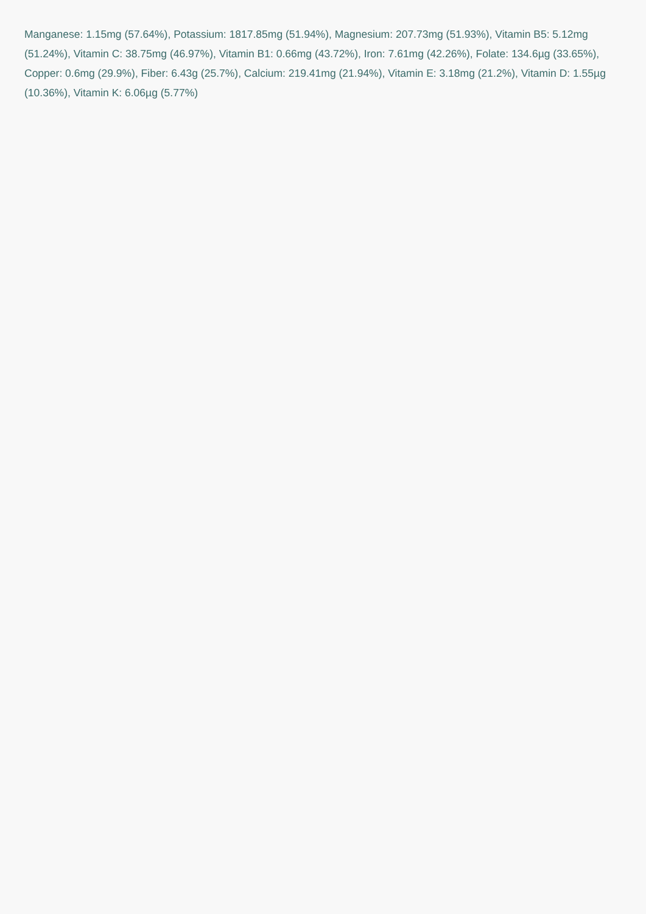Manganese: 1.15mg (57.64%), Potassium: 1817.85mg (51.94%), Magnesium: 207.73mg (51.93%), Vitamin B5: 5.12mg (51.24%), Vitamin C: 38.75mg (46.97%), Vitamin B1: 0.66mg (43.72%), Iron: 7.61mg (42.26%), Folate: 134.6µg (33.65%), Copper: 0.6mg (29.9%), Fiber: 6.43g (25.7%), Calcium: 219.41mg (21.94%), Vitamin E: 3.18mg (21.2%), Vitamin D: 1.55µg (10.36%), Vitamin K: 6.06µg (5.77%)